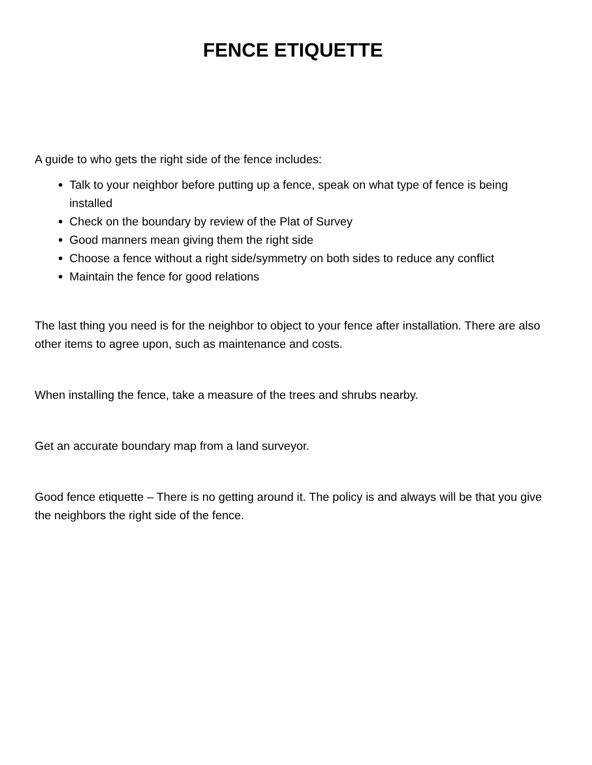FENCE ETIQUETTE
A guide to who gets the right side of the fence includes:
Talk to your neighbor before putting up a fence, speak on what type of fence is being installed
Check on the boundary by review of the Plat of Survey
Good manners mean giving them the right side
Choose a fence without a right side/symmetry on both sides to reduce any conflict
Maintain the fence for good relations
The last thing you need is for the neighbor to object to your fence after installation. There are also other items to agree upon, such as maintenance and costs.
When installing the fence, take a measure of the trees and shrubs nearby.
Get an accurate boundary map from a land surveyor.
Good fence etiquette – There is no getting around it. The policy is and always will be that you give the neighbors the right side of the fence.